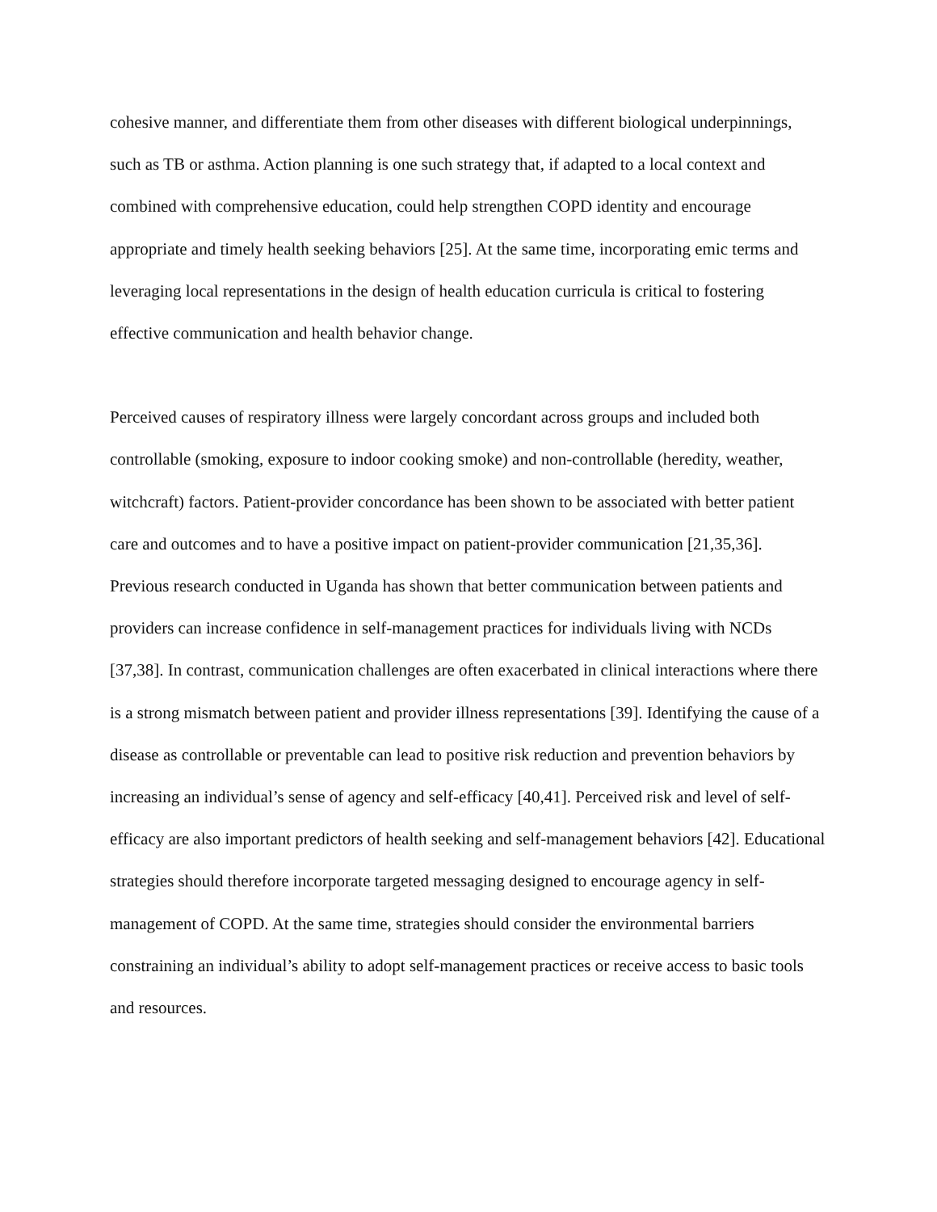cohesive manner, and differentiate them from other diseases with different biological underpinnings, such as TB or asthma. Action planning is one such strategy that, if adapted to a local context and combined with comprehensive education, could help strengthen COPD identity and encourage appropriate and timely health seeking behaviors [25]. At the same time, incorporating emic terms and leveraging local representations in the design of health education curricula is critical to fostering effective communication and health behavior change.
Perceived causes of respiratory illness were largely concordant across groups and included both controllable (smoking, exposure to indoor cooking smoke) and non-controllable (heredity, weather, witchcraft) factors. Patient-provider concordance has been shown to be associated with better patient care and outcomes and to have a positive impact on patient-provider communication [21,35,36]. Previous research conducted in Uganda has shown that better communication between patients and providers can increase confidence in self-management practices for individuals living with NCDs [37,38]. In contrast, communication challenges are often exacerbated in clinical interactions where there is a strong mismatch between patient and provider illness representations [39]. Identifying the cause of a disease as controllable or preventable can lead to positive risk reduction and prevention behaviors by increasing an individual’s sense of agency and self-efficacy [40,41]. Perceived risk and level of self-efficacy are also important predictors of health seeking and self-management behaviors [42]. Educational strategies should therefore incorporate targeted messaging designed to encourage agency in self-management of COPD. At the same time, strategies should consider the environmental barriers constraining an individual’s ability to adopt self-management practices or receive access to basic tools and resources.